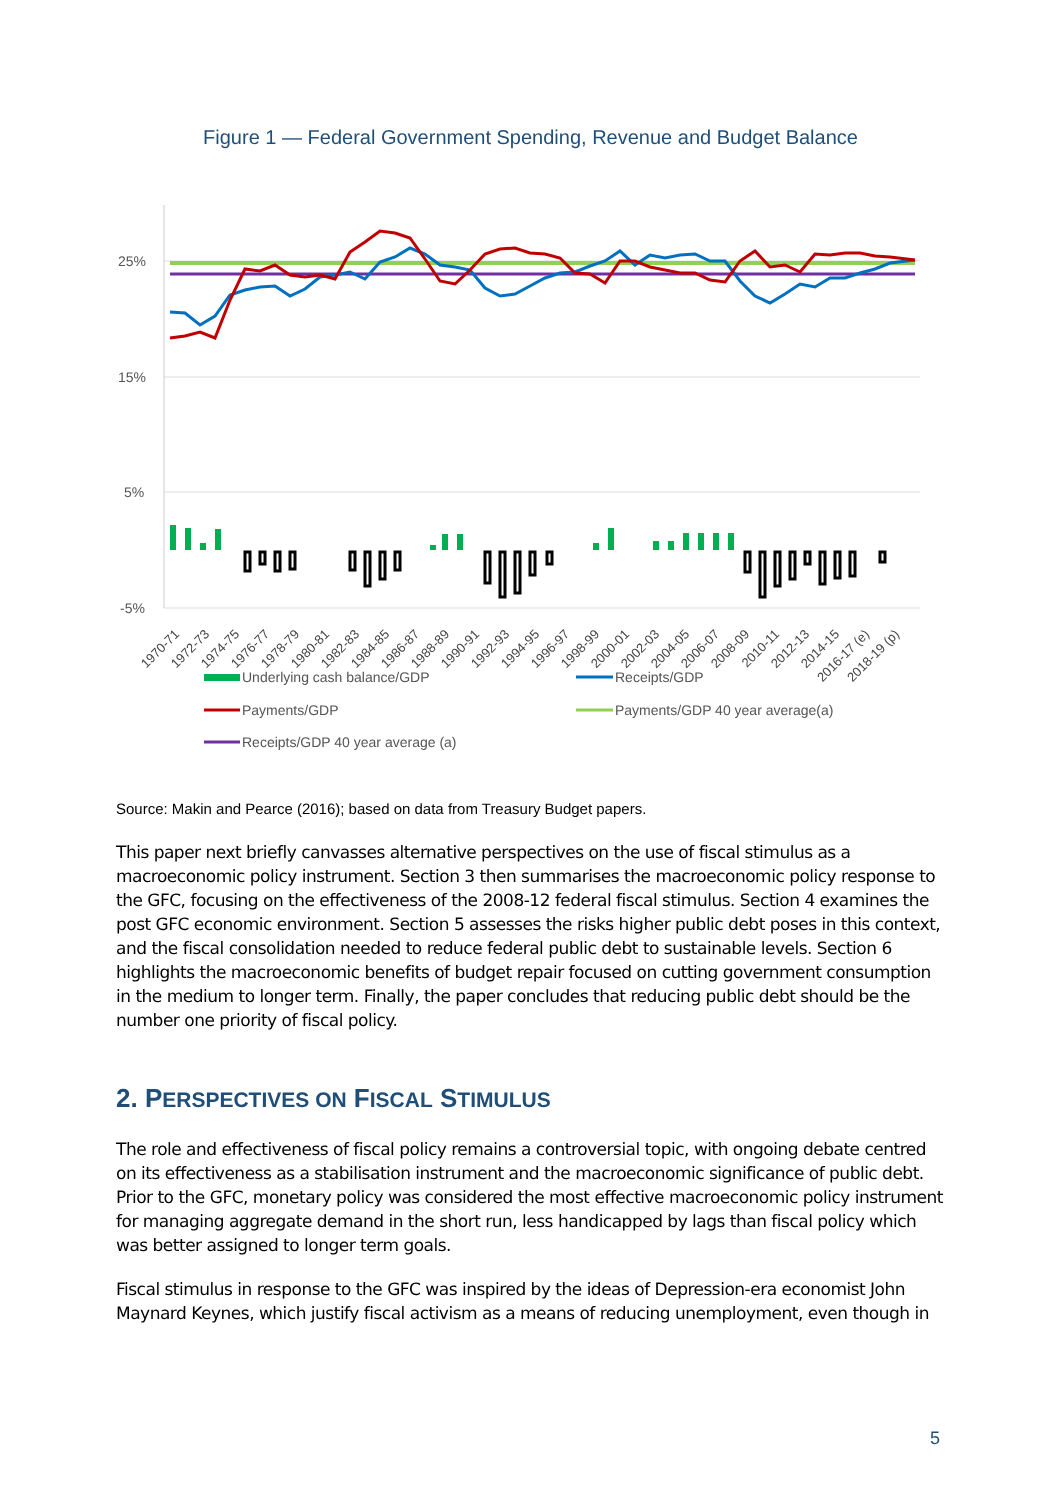Figure 1 — Federal Government Spending, Revenue and Budget Balance
25%
15%
5%
-5%
1970-71
1972-73
1974-75
1976-77
1978-79
1980-81
1982-83
1984-85
1986-87
1988-89
1990-91
1992-93
1994-95
1996-97
1998-99
2000-01
2002-03
2004-05
2006-07
2008-09
2010-11
2012-13
2014-15
2016-17 (e)
2018-19 (p)
Underlying cash balance/GDP
Receipts/GDP
Payments/GDP
Payments/GDP 40 year average(a)
Receipts/GDP 40 year average (a)
Source: Makin and Pearce (2016); based on data from Treasury Budget papers.
This paper next briefly canvasses alternative perspectives on the use of fiscal stimulus as a macroeconomic policy instrument. Section 3 then summarises the macroeconomic policy response to the GFC, focusing on the effectiveness of the 2008-12 federal fiscal stimulus. Section 4 examines the post GFC economic environment. Section 5 assesses the risks higher public debt poses in this context, and the fiscal consolidation needed to reduce federal public debt to sustainable levels. Section 6 highlights the macroeconomic benefits of budget repair focused on cutting government consumption in the medium to longer term. Finally, the paper concludes that reducing public debt should be the number one priority of fiscal policy.
2. PERSPECTIVES ON FISCAL STIMULUS
The role and effectiveness of fiscal policy remains a controversial topic, with ongoing debate centred on its effectiveness as a stabilisation instrument and the macroeconomic significance of public debt. Prior to the GFC, monetary policy was considered the most effective macroeconomic policy instrument for managing aggregate demand in the short run, less handicapped by lags than fiscal policy which was better assigned to longer term goals.
Fiscal stimulus in response to the GFC was inspired by the ideas of Depression-era economist John Maynard Keynes, which justify fiscal activism as a means of reducing unemployment, even though in
5